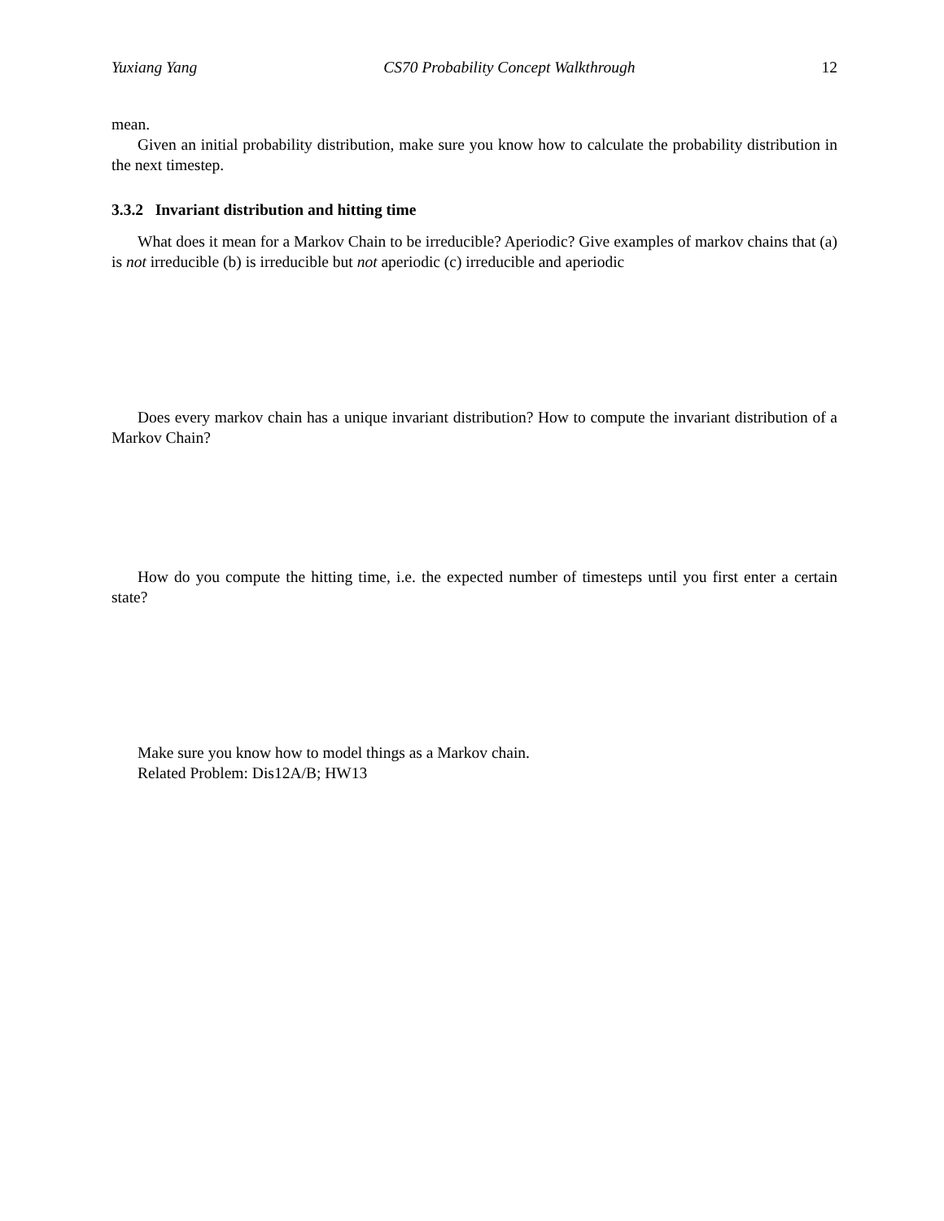Yuxiang Yang CS70 Probability Concept Walkthrough 12
mean.
Given an initial probability distribution, make sure you know how to calculate the probability distribution in the next timestep.
3.3.2 Invariant distribution and hitting time
What does it mean for a Markov Chain to be irreducible? Aperiodic? Give examples of markov chains that (a) is not irreducible (b) is irreducible but not aperiodic (c) irreducible and aperiodic
Does every markov chain has a unique invariant distribution? How to compute the invariant distribution of a Markov Chain?
How do you compute the hitting time, i.e. the expected number of timesteps until you first enter a certain state?
Make sure you know how to model things as a Markov chain.
Related Problem: Dis12A/B; HW13